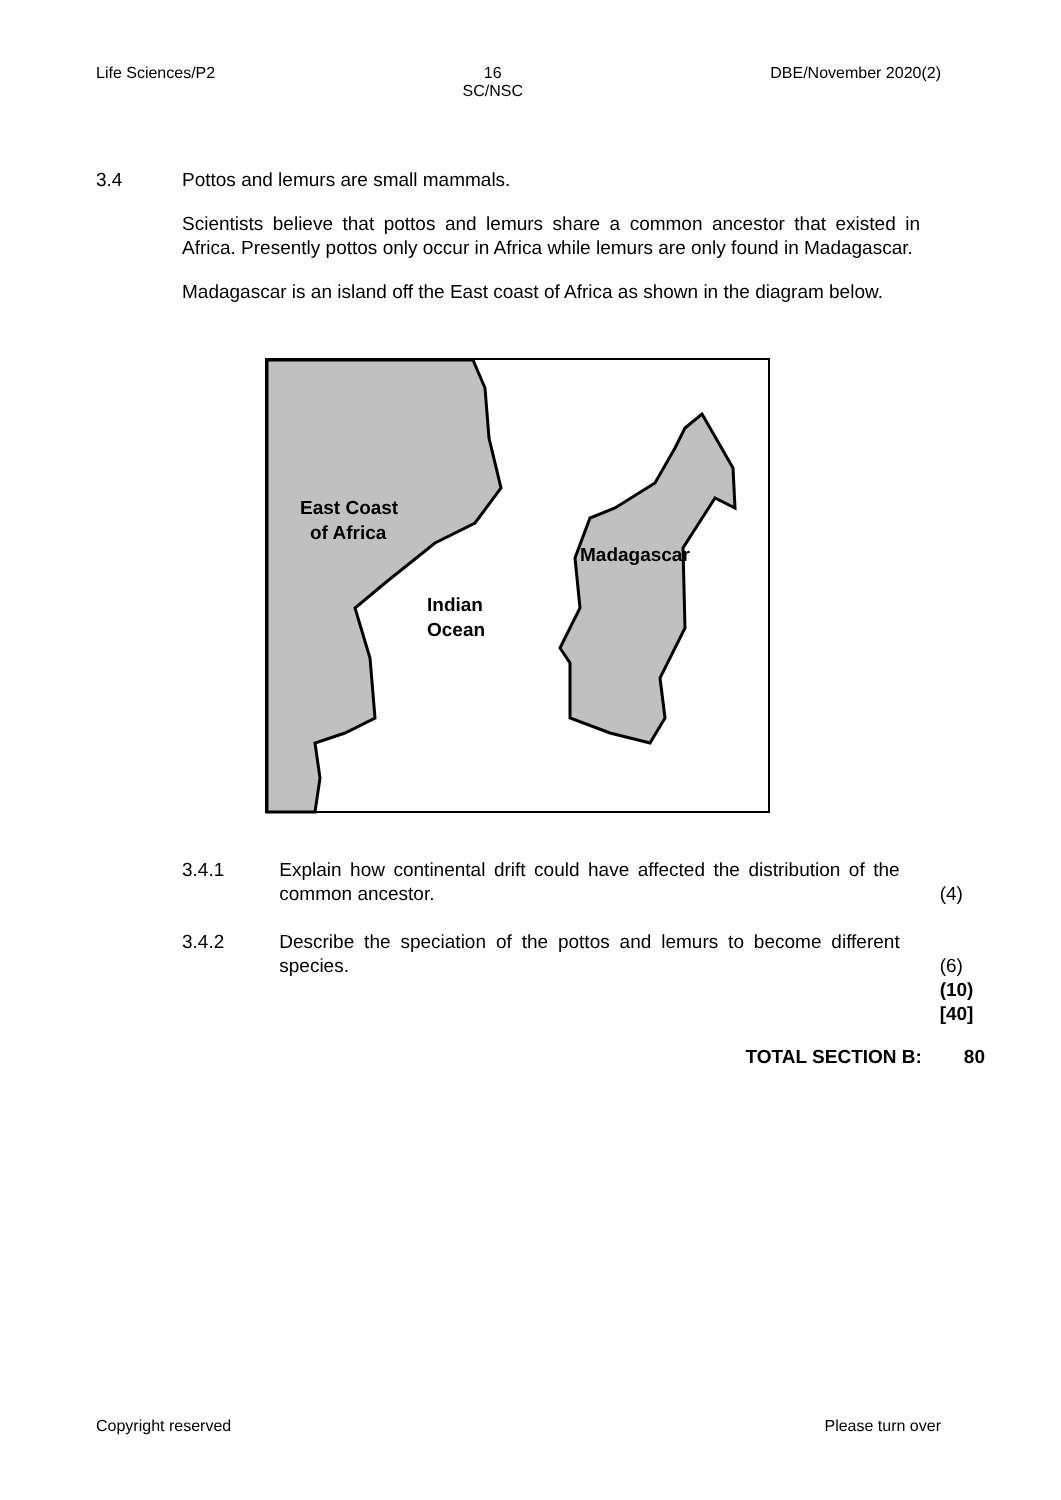Life Sciences/P2 16
SC/NSC DBE/November 2020(2)
3.4 Pottos and lemurs are small mammals.
Scientists believe that pottos and lemurs share a common ancestor that existed in Africa. Presently pottos only occur in Africa while lemurs are only found in Madagascar.
Madagascar is an island off the East coast of Africa as shown in the diagram below.
East Coast
of Africa
Madagascar
Indian
Ocean
3.4.1 Explain how continental drift could have affected the distribution of the common ancestor.
(4)
3.4.2 Describe the speciation of the pottos and lemurs to become different species.
(6)
(10)
[40]
TOTAL SECTION B: 80
Copyright reserved Please turn over